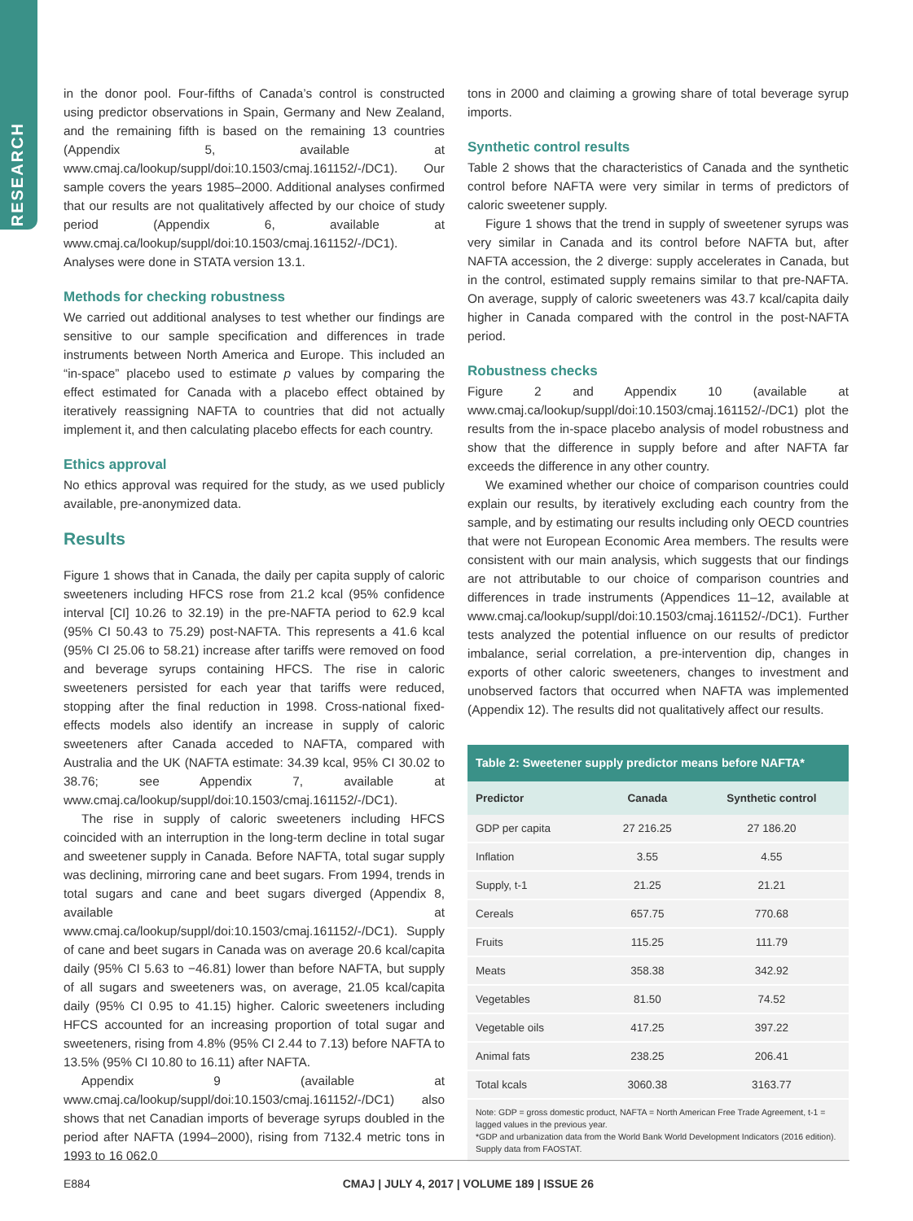RESEARCH
in the donor pool. Four-fifths of Canada’s control is constructed using predictor observations in Spain, Germany and New Zealand, and the remaining fifth is based on the remaining 13 countries (Appendix 5, available at www.cmaj.ca/lookup/suppl/doi:10.1503/cmaj.161152/-/DC1). Our sample covers the years 1985–2000. Additional analyses confirmed that our results are not qualitatively affected by our choice of study period (Appendix 6, available at www.cmaj.ca/lookup/suppl/doi:10.1503/cmaj.161152/-/DC1). Analyses were done in STATA version 13.1.
Methods for checking robustness
We carried out additional analyses to test whether our findings are sensitive to our sample specification and differences in trade instruments between North America and Europe. This included an “in-space” placebo used to estimate p values by comparing the effect estimated for Canada with a placebo effect obtained by iteratively reassigning NAFTA to countries that did not actually implement it, and then calculating placebo effects for each country.
Ethics approval
No ethics approval was required for the study, as we used publicly available, pre-anonymized data.
Results
Figure 1 shows that in Canada, the daily per capita supply of caloric sweeteners including HFCS rose from 21.2 kcal (95% confidence interval [CI] 10.26 to 32.19) in the pre-NAFTA period to 62.9 kcal (95% CI 50.43 to 75.29) post-NAFTA. This represents a 41.6 kcal (95% CI 25.06 to 58.21) increase after tariffs were removed on food and beverage syrups containing HFCS. The rise in caloric sweeteners persisted for each year that tariffs were reduced, stopping after the final reduction in 1998. Cross-national fixed-effects models also identify an increase in supply of caloric sweeteners after Canada acceded to NAFTA, compared with Australia and the UK (NAFTA estimate: 34.39 kcal, 95% CI 30.02 to 38.76; see Appendix 7, available at www.cmaj.ca/lookup/suppl/doi:10.1503/cmaj.161152/-/DC1).
The rise in supply of caloric sweeteners including HFCS coincided with an interruption in the long-term decline in total sugar and sweetener supply in Canada. Before NAFTA, total sugar supply was declining, mirroring cane and beet sugars. From 1994, trends in total sugars and cane and beet sugars diverged (Appendix 8, available at www.cmaj.ca/lookup/suppl/doi:10.1503/cmaj.161152/-/DC1). Supply of cane and beet sugars in Canada was on average 20.6 kcal/capita daily (95% CI 5.63 to −46.81) lower than before NAFTA, but supply of all sugars and sweeteners was, on average, 21.05 kcal/capita daily (95% CI 0.95 to 41.15) higher. Caloric sweeteners including HFCS accounted for an increasing proportion of total sugar and sweeteners, rising from 4.8% (95% CI 2.44 to 7.13) before NAFTA to 13.5% (95% CI 10.80 to 16.11) after NAFTA.
Appendix 9 (available at www.cmaj.ca/lookup/suppl/doi:10.1503/cmaj.161152/-/DC1) also shows that net Canadian imports of beverage syrups doubled in the period after NAFTA (1994–2000), rising from 7132.4 metric tons in 1993 to 16 062.0
tons in 2000 and claiming a growing share of total beverage syrup imports.
Synthetic control results
Table 2 shows that the characteristics of Canada and the synthetic control before NAFTA were very similar in terms of predictors of caloric sweetener supply.
Figure 1 shows that the trend in supply of sweetener syrups was very similar in Canada and its control before NAFTA but, after NAFTA accession, the 2 diverge: supply accelerates in Canada, but in the control, estimated supply remains similar to that pre-NAFTA. On average, supply of caloric sweeteners was 43.7 kcal/capita daily higher in Canada compared with the control in the post-NAFTA period.
Robustness checks
Figure 2 and Appendix 10 (available at www.cmaj.ca/lookup/suppl/doi:10.1503/cmaj.161152/-/DC1) plot the results from the in-space placebo analysis of model robustness and show that the difference in supply before and after NAFTA far exceeds the difference in any other country.
We examined whether our choice of comparison countries could explain our results, by iteratively excluding each country from the sample, and by estimating our results including only OECD countries that were not European Economic Area members. The results were consistent with our main analysis, which suggests that our findings are not attributable to our choice of comparison countries and differences in trade instruments (Appendices 11–12, available at www.cmaj.ca/lookup/suppl/doi:10.1503/cmaj.161152/-/DC1). Further tests analyzed the potential influence on our results of predictor imbalance, serial correlation, a pre-intervention dip, changes in exports of other caloric sweeteners, changes to investment and unobserved factors that occurred when NAFTA was implemented (Appendix 12). The results did not qualitatively affect our results.
Table 2: Sweetener supply predictor means before NAFTA*
| Predictor | Canada | Synthetic control |
| --- | --- | --- |
| GDP per capita | 27 216.25 | 27 186.20 |
| Inflation | 3.55 | 4.55 |
| Supply, t-1 | 21.25 | 21.21 |
| Cereals | 657.75 | 770.68 |
| Fruits | 115.25 | 111.79 |
| Meats | 358.38 | 342.92 |
| Vegetables | 81.50 | 74.52 |
| Vegetable oils | 417.25 | 397.22 |
| Animal fats | 238.25 | 206.41 |
| Total kcals | 3060.38 | 3163.77 |
Note: GDP = gross domestic product, NAFTA = North American Free Trade Agreement, t-1 = lagged values in the previous year.
*GDP and urbanization data from the World Bank World Development Indicators (2016 edition). Supply data from FAOSTAT.
E884 CMAJ | JULY 4, 2017 | VOLUME 189 | ISSUE 26